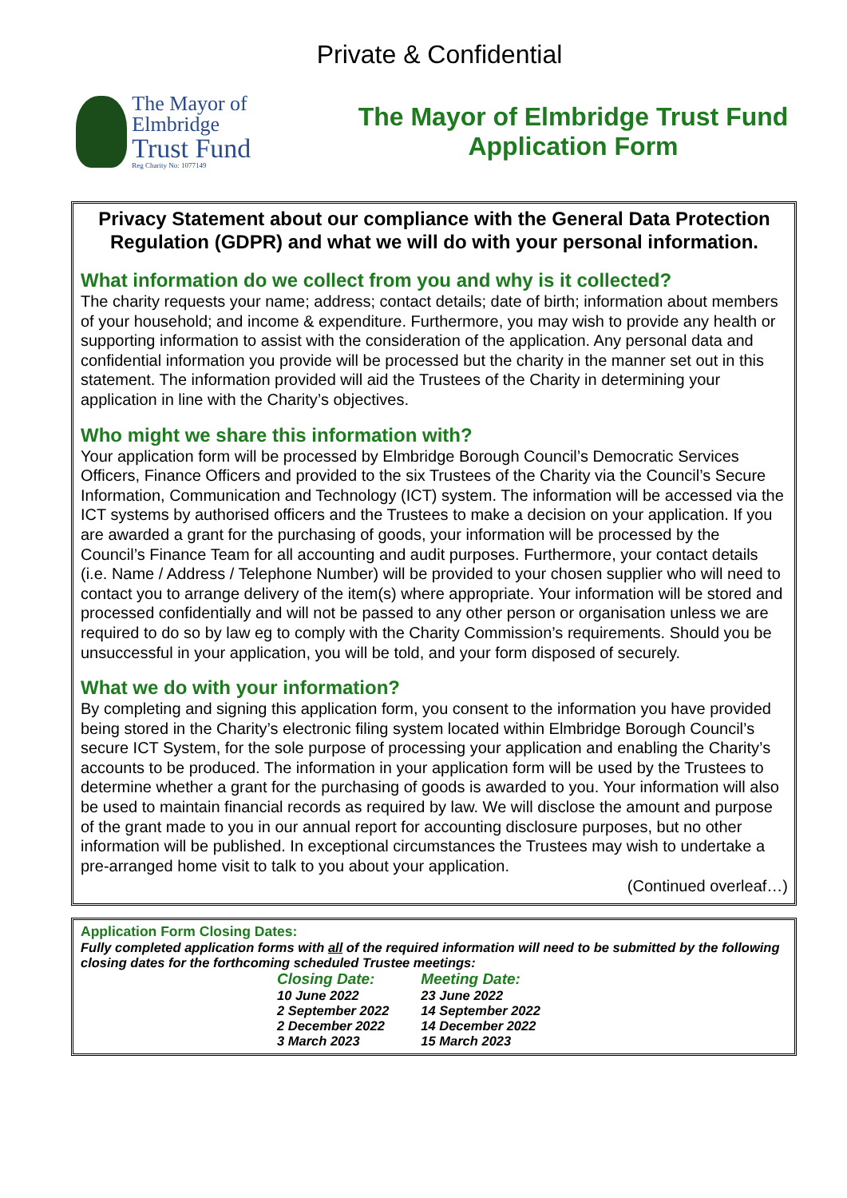Private & Confidential
The Mayor of Elmbridge
Trust Fund
Reg Charity No: 1077149
The Mayor of Elmbridge Trust Fund
Application Form
Privacy Statement about our compliance with the General Data Protection Regulation (GDPR) and what we will do with your personal information.
What information do we collect from you and why is it collected?
The charity requests your name; address; contact details; date of birth; information about members of your household; and income & expenditure. Furthermore, you may wish to provide any health or supporting information to assist with the consideration of the application. Any personal data and confidential information you provide will be processed but the charity in the manner set out in this statement. The information provided will aid the Trustees of the Charity in determining your application in line with the Charity’s objectives.
Who might we share this information with?
Your application form will be processed by Elmbridge Borough Council’s Democratic Services Officers, Finance Officers and provided to the six Trustees of the Charity via the Council’s Secure Information, Communication and Technology (ICT) system. The information will be accessed via the ICT systems by authorised officers and the Trustees to make a decision on your application. If you are awarded a grant for the purchasing of goods, your information will be processed by the Council’s Finance Team for all accounting and audit purposes. Furthermore, your contact details (i.e. Name / Address / Telephone Number) will be provided to your chosen supplier who will need to contact you to arrange delivery of the item(s) where appropriate. Your information will be stored and processed confidentially and will not be passed to any other person or organisation unless we are required to do so by law eg to comply with the Charity Commission’s requirements. Should you be unsuccessful in your application, you will be told, and your form disposed of securely.
What we do with your information?
By completing and signing this application form, you consent to the information you have provided being stored in the Charity’s electronic filing system located within Elmbridge Borough Council’s secure ICT System, for the sole purpose of processing your application and enabling the Charity’s accounts to be produced. The information in your application form will be used by the Trustees to determine whether a grant for the purchasing of goods is awarded to you. Your information will also be used to maintain financial records as required by law. We will disclose the amount and purpose of the grant made to you in our annual report for accounting disclosure purposes, but no other information will be published. In exceptional circumstances the Trustees may wish to undertake a pre-arranged home visit to talk to you about your application.
(Continued overleaf…)
Application Form Closing Dates:
Fully completed application forms with all of the required information will need to be submitted by the following closing dates for the forthcoming scheduled Trustee meetings:
| Closing Date: | Meeting Date: |
| --- | --- |
| 10 June 2022 | 23 June 2022 |
| 2 September 2022 | 14 September 2022 |
| 2 December 2022 | 14 December 2022 |
| 3 March 2023 | 15 March 2023 |